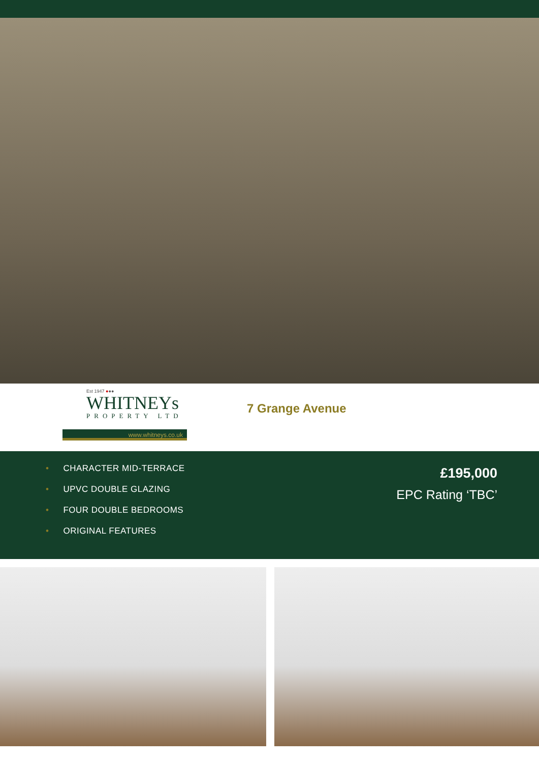Est 1947 ●●●
WHITNEYs
PROPERTY LTD
www.whitneys.co.uk
7 Grange Avenue
• CHARACTER MID-TERRACE
• UPVC DOUBLE GLAZING
• FOUR DOUBLE BEDROOMS
• ORIGINAL FEATURES
£195,000
EPC Rating ‘TBC’